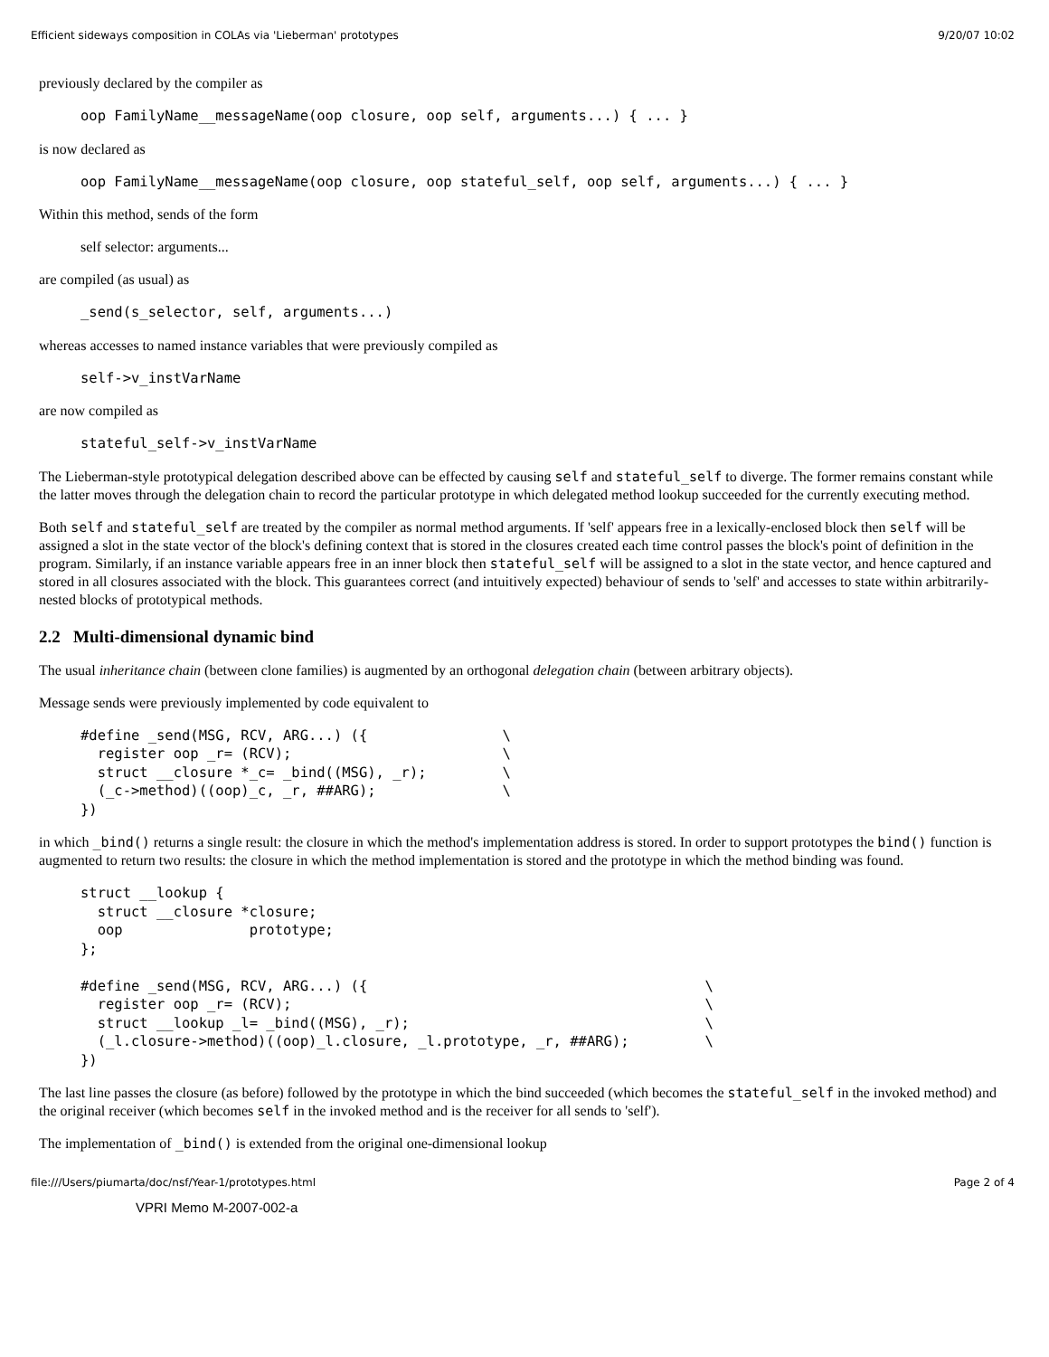Efficient sideways composition in COLAs via 'Lieberman' prototypes 9/20/07 10:02
previously declared by the compiler as
oop FamilyName__messageName(oop closure, oop self, arguments...) { ... }
is now declared as
oop FamilyName__messageName(oop closure, oop stateful_self, oop self, arguments...) { ... }
Within this method, sends of the form
self selector: arguments...
are compiled (as usual) as
_send(s_selector, self, arguments...)
whereas accesses to named instance variables that were previously compiled as
self->v_instVarName
are now compiled as
stateful_self->v_instVarName
The Lieberman-style prototypical delegation described above can be effected by causing self and stateful_self to diverge. The former remains constant while the latter moves through the delegation chain to record the particular prototype in which delegated method lookup succeeded for the currently executing method.
Both self and stateful_self are treated by the compiler as normal method arguments. If 'self' appears free in a lexically-enclosed block then self will be assigned a slot in the state vector of the block's defining context that is stored in the closures created each time control passes the block's point of definition in the program. Similarly, if an instance variable appears free in an inner block then stateful_self will be assigned to a slot in the state vector, and hence captured and stored in all closures associated with the block. This guarantees correct (and intuitively expected) behaviour of sends to 'self' and accesses to state within arbitrarily-nested blocks of prototypical methods.
2.2 Multi-dimensional dynamic bind
The usual inheritance chain (between clone families) is augmented by an orthogonal delegation chain (between arbitrary objects).
Message sends were previously implemented by code equivalent to
#define _send(MSG, RCV, ARG...) ({                \
  register oop _r= (RCV);                         \
  struct __closure *_c= _bind((MSG), _r);         \
  (_c->method)((oop)_c, _r, ##ARG);               \
})
in which _bind() returns a single result: the closure in which the method's implementation address is stored. In order to support prototypes the bind() function is augmented to return two results: the closure in which the method implementation is stored and the prototype in which the method binding was found.
struct __lookup {
  struct __closure *closure;
  oop               prototype;
};

#define _send(MSG, RCV, ARG...) ({                                        \
  register oop _r= (RCV);                                                 \
  struct __lookup _l= _bind((MSG), _r);                                   \
  (_l.closure->method)((oop)_l.closure, _l.prototype, _r, ##ARG);         \
})
The last line passes the closure (as before) followed by the prototype in which the bind succeeded (which becomes the stateful_self in the invoked method) and the original receiver (which becomes self in the invoked method and is the receiver for all sends to 'self').
The implementation of _bind() is extended from the original one-dimensional lookup
file:///Users/piumarta/doc/nsf/Year-1/prototypes.html Page 2 of 4
VPRI Memo M-2007-002-a